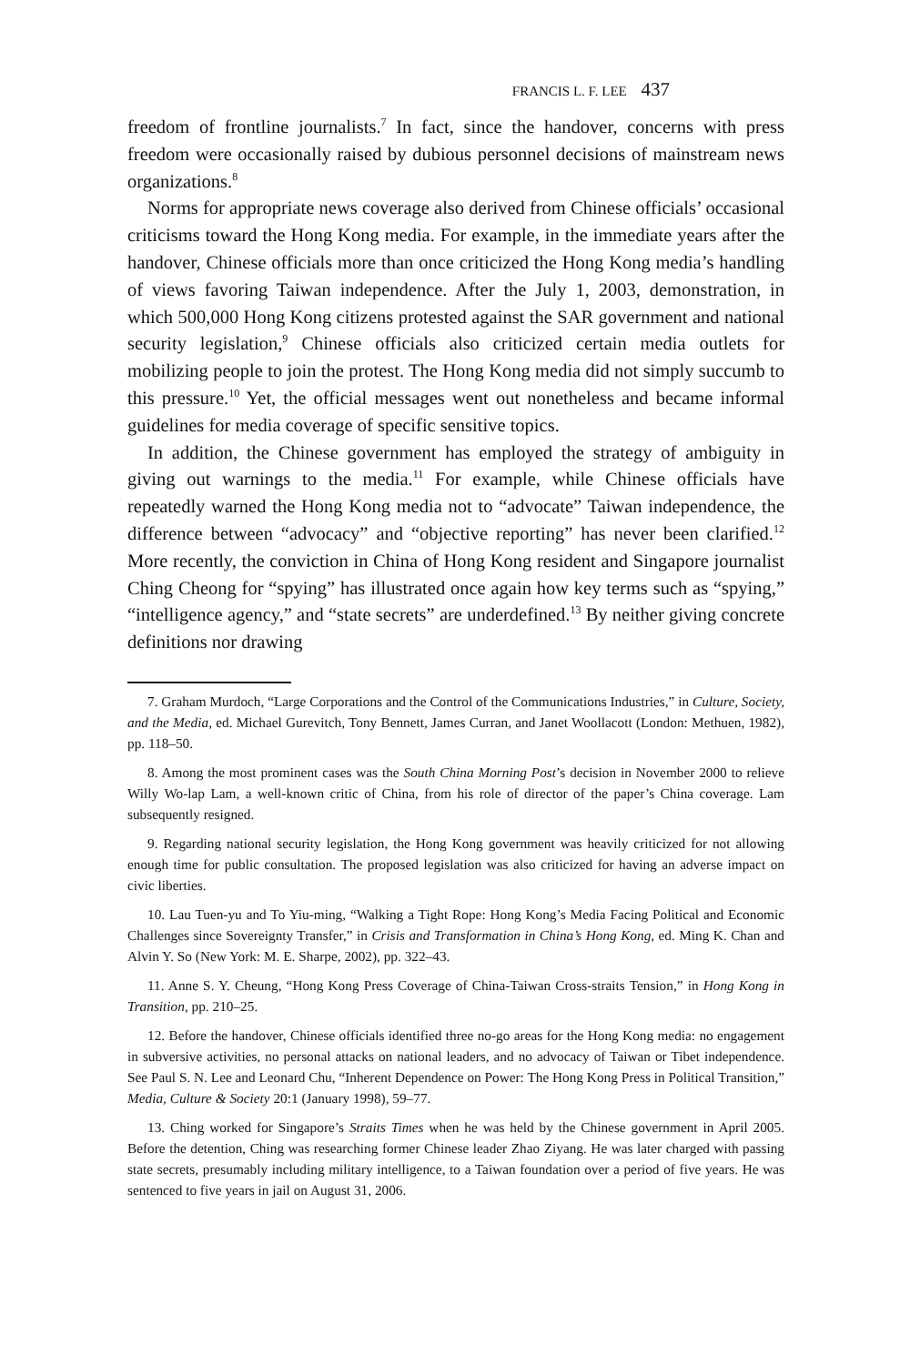FRANCIS L. F. LEE 437
freedom of frontline journalists.<sup>7</sup> In fact, since the handover, concerns with press freedom were occasionally raised by dubious personnel decisions of mainstream news organizations.<sup>8</sup>
Norms for appropriate news coverage also derived from Chinese officials’ occasional criticisms toward the Hong Kong media. For example, in the immediate years after the handover, Chinese officials more than once criticized the Hong Kong media’s handling of views favoring Taiwan independence. After the July 1, 2003, demonstration, in which 500,000 Hong Kong citizens protested against the SAR government and national security legislation,<sup>9</sup> Chinese officials also criticized certain media outlets for mobilizing people to join the protest. The Hong Kong media did not simply succumb to this pressure.<sup>10</sup> Yet, the official messages went out nonetheless and became informal guidelines for media coverage of specific sensitive topics.
In addition, the Chinese government has employed the strategy of ambiguity in giving out warnings to the media.<sup>11</sup> For example, while Chinese officials have repeatedly warned the Hong Kong media not to “advocate” Taiwan independence, the difference between “advocacy” and “objective reporting” has never been clarified.<sup>12</sup> More recently, the conviction in China of Hong Kong resident and Singapore journalist Ching Cheong for “spying” has illustrated once again how key terms such as “spying,” “intelligence agency,” and “state secrets” are underdefined.<sup>13</sup> By neither giving concrete definitions nor drawing
7. Graham Murdoch, “Large Corporations and the Control of the Communications Industries,” in Culture, Society, and the Media, ed. Michael Gurevitch, Tony Bennett, James Curran, and Janet Woollacott (London: Methuen, 1982), pp. 118–50.
8. Among the most prominent cases was the South China Morning Post’s decision in November 2000 to relieve Willy Wo-lap Lam, a well-known critic of China, from his role of director of the paper’s China coverage. Lam subsequently resigned.
9. Regarding national security legislation, the Hong Kong government was heavily criticized for not allowing enough time for public consultation. The proposed legislation was also criticized for having an adverse impact on civic liberties.
10. Lau Tuen-yu and To Yiu-ming, “Walking a Tight Rope: Hong Kong’s Media Facing Political and Economic Challenges since Sovereignty Transfer,” in Crisis and Transformation in China’s Hong Kong, ed. Ming K. Chan and Alvin Y. So (New York: M. E. Sharpe, 2002), pp. 322–43.
11. Anne S. Y. Cheung, “Hong Kong Press Coverage of China-Taiwan Cross-straits Tension,” in Hong Kong in Transition, pp. 210–25.
12. Before the handover, Chinese officials identified three no-go areas for the Hong Kong media: no engagement in subversive activities, no personal attacks on national leaders, and no advocacy of Taiwan or Tibet independence. See Paul S. N. Lee and Leonard Chu, “Inherent Dependence on Power: The Hong Kong Press in Political Transition,” Media, Culture & Society 20:1 (January 1998), 59–77.
13. Ching worked for Singapore’s Straits Times when he was held by the Chinese government in April 2005. Before the detention, Ching was researching former Chinese leader Zhao Ziyang. He was later charged with passing state secrets, presumably including military intelligence, to a Taiwan foundation over a period of five years. He was sentenced to five years in jail on August 31, 2006.